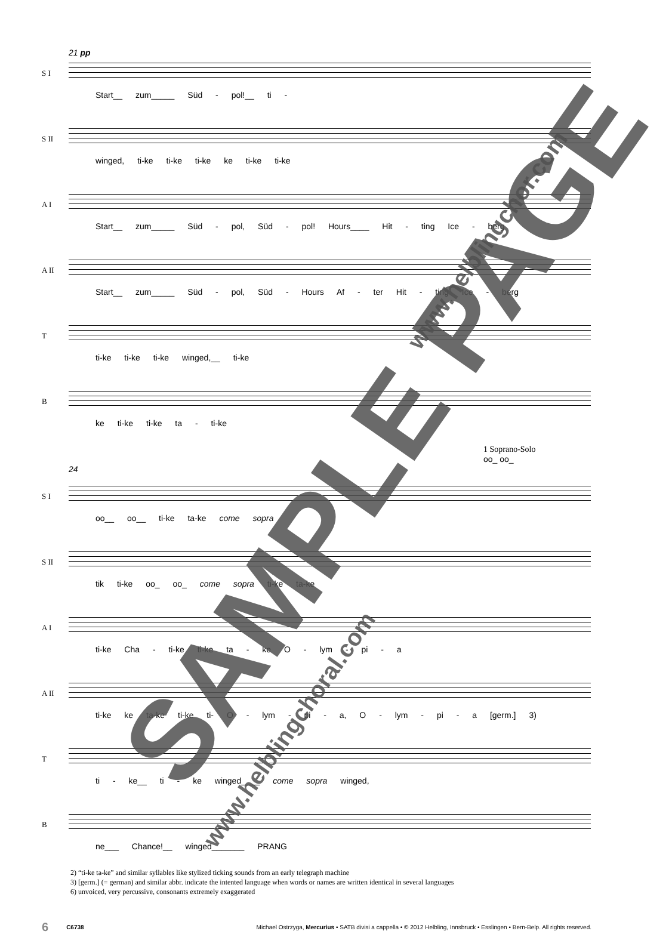21 pp
S I
Start__ zum_____ Süd - pol!__ ti -
S II
winged, ti-ke ti-ke ti-ke ke ti-ke ti-ke
A I
Start__ zum_____ Süd - pol, Süd - pol! Hours____ Hit - ting Ice - berg
A II
Start__ zum_____ Süd - pol, Süd - Hours Af - ter Hit - ting Ice - berg
T
ti-ke ti-ke ti-ke winged,__ ti-ke
B
ke ti-ke ti-ke ta - ti-ke
1 Soprano-Solo
oo_ oo_
24
S I
oo__ oo__ ti-ke ta-ke come sopra
S II
tik ti-ke oo_ oo_ come sopra ti-ke ta-ke
A I
ti-ke Cha - ti-ke ti-ke ta - ke O - lym - pi - a
A II
ti-ke ke ta-ke ti-ke ti- O - lym - pi - a, O - lym - pi - a [germ.] 3)
T
ti - ke__ ti - ke winged____ come sopra winged,
B
ne___ Chance!__ winged_______ PRANG
2) “ti-ke ta-ke” and similar syllables like stylized ticking sounds from an early telegraph machine
3) [germ.] (= german) and similar abbr. indicate the intented language when words or names are written identical in several languages
6) unvoiced, very percussive, consonants extremely exaggerated
6 C6738 Michael Ostrzyga, Mercurius • SATB divisi a cappella • © 2012 Helbling, Innsbruck • Esslingen • Bern-Belp. All rights reserved.
SAMPLE PAGE
www.helblingchor.com
www.helblingchoral.com